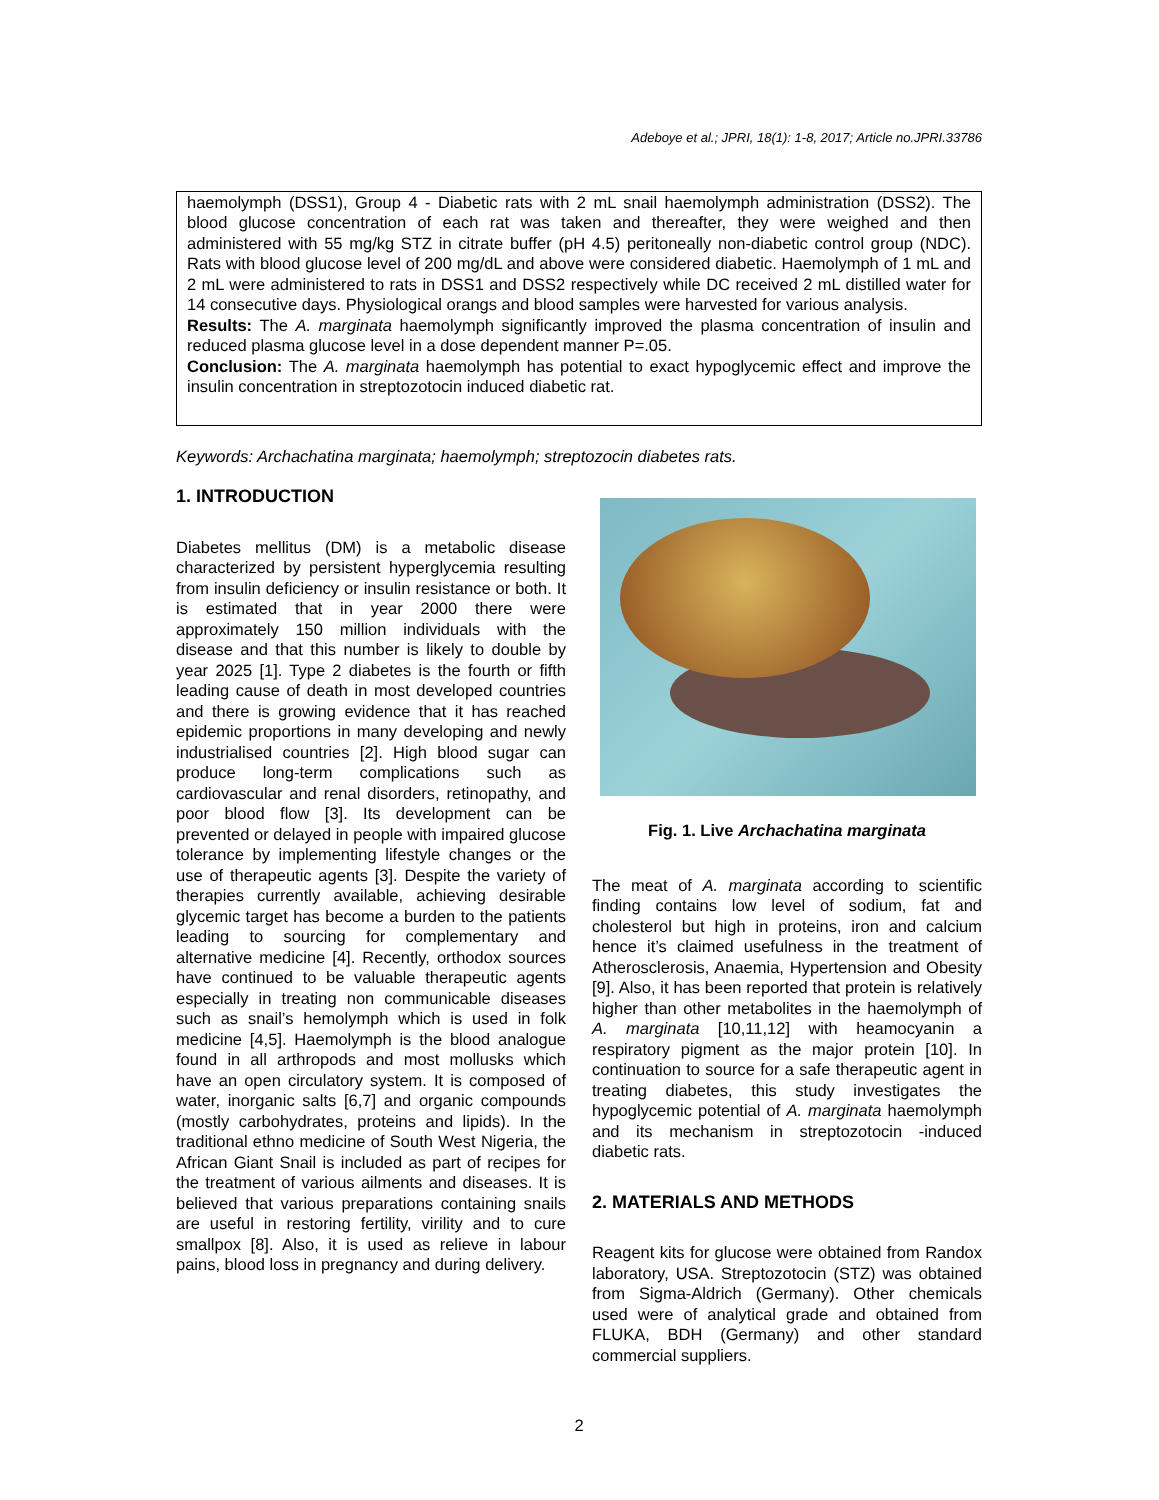Adeboye et al.; JPRI, 18(1): 1-8, 2017; Article no.JPRI.33786
haemolymph (DSS1), Group 4 - Diabetic rats with 2 mL snail haemolymph administration (DSS2). The blood glucose concentration of each rat was taken and thereafter, they were weighed and then administered with 55 mg/kg STZ in citrate buffer (pH 4.5) peritoneally non-diabetic control group (NDC). Rats with blood glucose level of 200 mg/dL and above were considered diabetic. Haemolymph of 1 mL and 2 mL were administered to rats in DSS1 and DSS2 respectively while DC received 2 mL distilled water for 14 consecutive days. Physiological orangs and blood samples were harvested for various analysis.
Results: The A. marginata haemolymph significantly improved the plasma concentration of insulin and reduced plasma glucose level in a dose dependent manner P=.05.
Conclusion: The A. marginata haemolymph has potential to exact hypoglycemic effect and improve the insulin concentration in streptozotocin induced diabetic rat.
Keywords: Archachatina marginata; haemolymph; streptozocin diabetes rats.
1. INTRODUCTION
Diabetes mellitus (DM) is a metabolic disease characterized by persistent hyperglycemia resulting from insulin deficiency or insulin resistance or both. It is estimated that in year 2000 there were approximately 150 million individuals with the disease and that this number is likely to double by year 2025 [1]. Type 2 diabetes is the fourth or fifth leading cause of death in most developed countries and there is growing evidence that it has reached epidemic proportions in many developing and newly industrialised countries [2]. High blood sugar can produce long-term complications such as cardiovascular and renal disorders, retinopathy, and poor blood flow [3]. Its development can be prevented or delayed in people with impaired glucose tolerance by implementing lifestyle changes or the use of therapeutic agents [3]. Despite the variety of therapies currently available, achieving desirable glycemic target has become a burden to the patients leading to sourcing for complementary and alternative medicine [4]. Recently, orthodox sources have continued to be valuable therapeutic agents especially in treating non communicable diseases such as snail’s hemolymph which is used in folk medicine [4,5]. Haemolymph is the blood analogue found in all arthropods and most mollusks which have an open circulatory system. It is composed of water, inorganic salts [6,7] and organic compounds (mostly carbohydrates, proteins and lipids). In the traditional ethno medicine of South West Nigeria, the African Giant Snail is included as part of recipes for the treatment of various ailments and diseases. It is believed that various preparations containing snails are useful in restoring fertility, virility and to cure smallpox [8]. Also, it is used as relieve in labour pains, blood loss in pregnancy and during delivery.
Fig. 1. Live Archachatina marginata
The meat of A. marginata according to scientific finding contains low level of sodium, fat and cholesterol but high in proteins, iron and calcium hence it’s claimed usefulness in the treatment of Atherosclerosis, Anaemia, Hypertension and Obesity [9]. Also, it has been reported that protein is relatively higher than other metabolites in the haemolymph of A. marginata [10,11,12] with heamocyanin a respiratory pigment as the major protein [10]. In continuation to source for a safe therapeutic agent in treating diabetes, this study investigates the hypoglycemic potential of A. marginata haemolymph and its mechanism in streptozotocin -induced diabetic rats.
2. MATERIALS AND METHODS
Reagent kits for glucose were obtained from Randox laboratory, USA. Streptozotocin (STZ) was obtained from Sigma-Aldrich (Germany). Other chemicals used were of analytical grade and obtained from FLUKA, BDH (Germany) and other standard commercial suppliers.
2